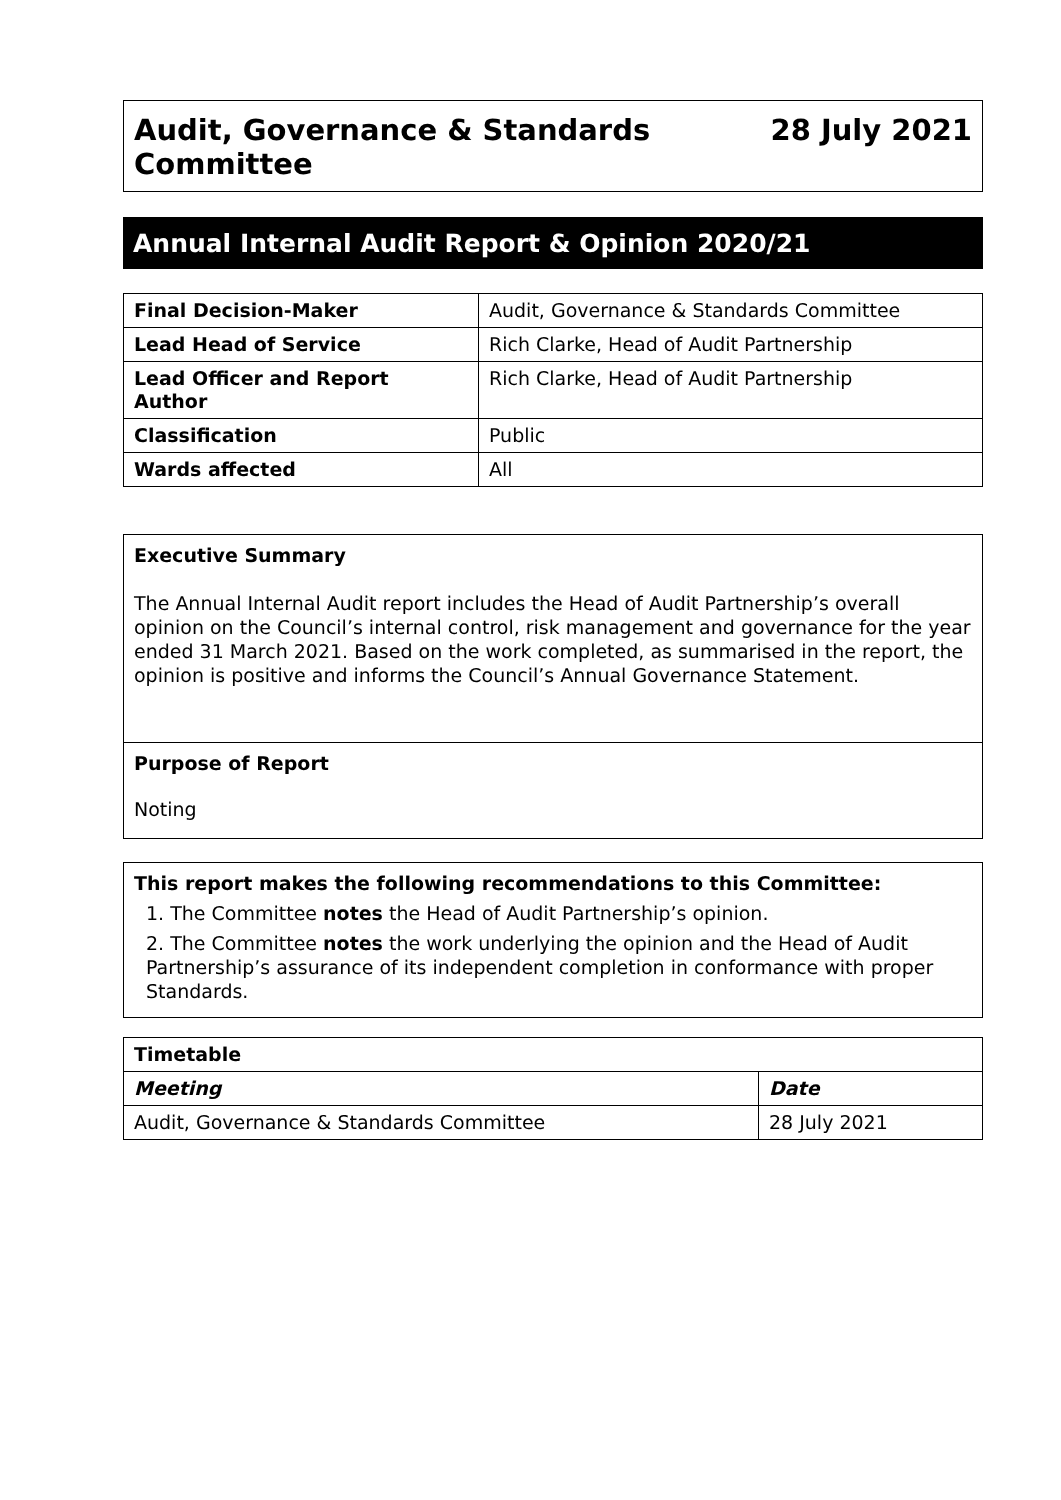Audit, Governance & Standards
Committee
28 July 2021
Annual Internal Audit Report & Opinion 2020/21
| Final Decision-Maker | Audit, Governance & Standards Committee |
| Lead Head of Service | Rich Clarke, Head of Audit Partnership |
| Lead Officer and Report Author | Rich Clarke, Head of Audit Partnership |
| Classification | Public |
| Wards affected | All |
Executive Summary
The Annual Internal Audit report includes the Head of Audit Partnership’s overall opinion on the Council’s internal control, risk management and governance for the year ended 31 March 2021. Based on the work completed, as summarised in the report, the opinion is positive and informs the Council’s Annual Governance Statement.
Purpose of Report
Noting
This report makes the following recommendations to this Committee:
1. The Committee notes the Head of Audit Partnership’s opinion.
2. The Committee notes the work underlying the opinion and the Head of Audit Partnership’s assurance of its independent completion in conformance with proper Standards.
| Timetable | |
| --- | --- |
| Meeting | Date |
| Audit, Governance & Standards Committee | 28 July 2021 |